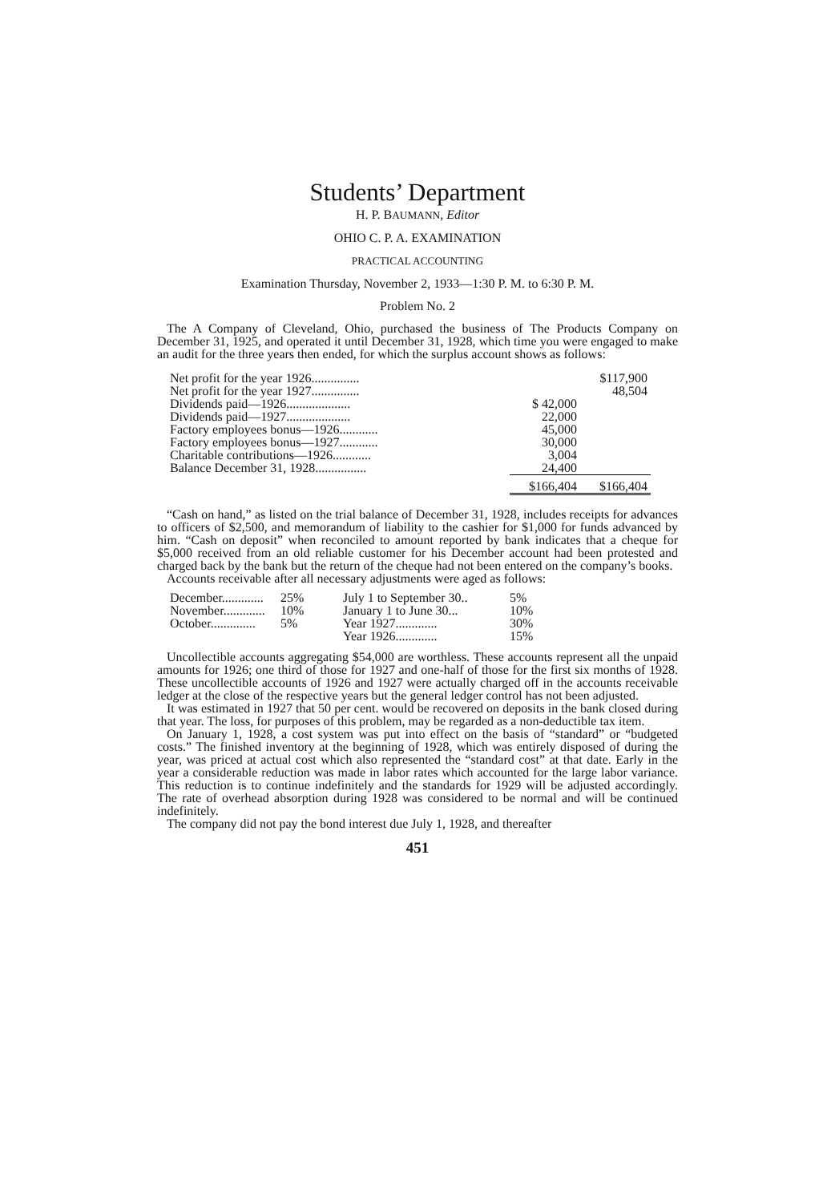Students’ Department
H. P. BAUMANN, Editor
OHIO C. P. A. EXAMINATION
PRACTICAL ACCOUNTING
Examination Thursday, November 2, 1933—1:30 P. M. to 6:30 P. M.
Problem No. 2
The A Company of Cleveland, Ohio, purchased the business of The Products Company on December 31, 1925, and operated it until December 31, 1928, which time you were engaged to make an audit for the three years then ended, for which the surplus account shows as follows:
| Net profit for the year 1926............... | | $117,900 |
| Net profit for the year 1927............... | | 48,504 |
| Dividends paid—1926.................... | $ 42,000 | |
| Dividends paid—1927.................... | 22,000 | |
| Factory employees bonus—1926............ | 45,000 | |
| Factory employees bonus—1927............ | 30,000 | |
| Charitable contributions—1926............ | 3,004 | |
| Balance December 31, 1928................ | 24,400 | |
| | $166,404 | $166,404 |
“Cash on hand,” as listed on the trial balance of December 31, 1928, includes receipts for advances to officers of $2,500, and memorandum of liability to the cashier for $1,000 for funds advanced by him. “Cash on deposit” when reconciled to amount reported by bank indicates that a cheque for $5,000 received from an old reliable customer for his December account had been protested and charged back by the bank but the return of the cheque had not been entered on the company’s books.
Accounts receivable after all necessary adjustments were aged as follows:
| December............. | 25% | July 1 to September 30.. | 5% |
| November............. | 10% | January 1 to June 30... | 10% |
| October.............. | 5% | Year 1927............. | 30% |
| | | Year 1926............. | 15% |
Uncollectible accounts aggregating $54,000 are worthless. These accounts represent all the unpaid amounts for 1926; one third of those for 1927 and one-half of those for the first six months of 1928. These uncollectible accounts of 1926 and 1927 were actually charged off in the accounts receivable ledger at the close of the respective years but the general ledger control has not been adjusted.
It was estimated in 1927 that 50 per cent. would be recovered on deposits in the bank closed during that year. The loss, for purposes of this problem, may be regarded as a non-deductible tax item.
On January 1, 1928, a cost system was put into effect on the basis of “standard” or “budgeted costs.” The finished inventory at the beginning of 1928, which was entirely disposed of during the year, was priced at actual cost which also represented the “standard cost” at that date. Early in the year a considerable reduction was made in labor rates which accounted for the large labor variance. This reduction is to continue indefinitely and the standards for 1929 will be adjusted accordingly. The rate of overhead absorption during 1928 was considered to be normal and will be continued indefinitely.
The company did not pay the bond interest due July 1, 1928, and thereafter
451